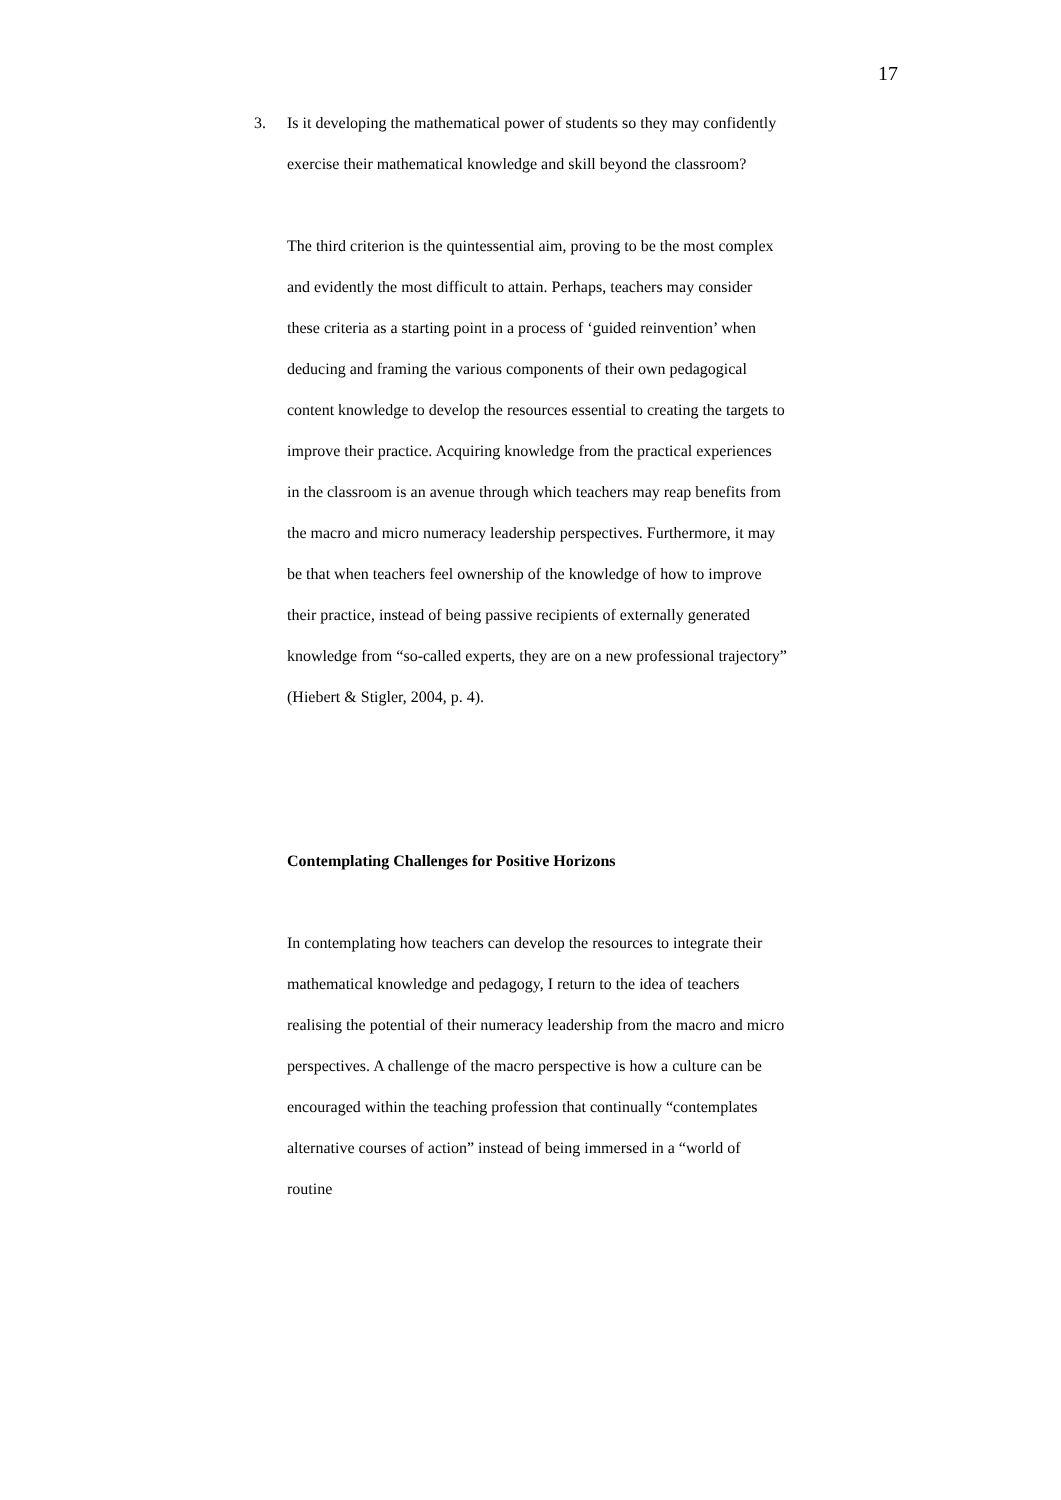17
3. Is it developing the mathematical power of students so they may confidently exercise their mathematical knowledge and skill beyond the classroom?
The third criterion is the quintessential aim, proving to be the most complex and evidently the most difficult to attain. Perhaps, teachers may consider these criteria as a starting point in a process of ‘guided reinvention’ when deducing and framing the various components of their own pedagogical content knowledge to develop the resources essential to creating the targets to improve their practice. Acquiring knowledge from the practical experiences in the classroom is an avenue through which teachers may reap benefits from the macro and micro numeracy leadership perspectives. Furthermore, it may be that when teachers feel ownership of the knowledge of how to improve their practice, instead of being passive recipients of externally generated knowledge from “so-called experts, they are on a new professional trajectory” (Hiebert & Stigler, 2004, p. 4).
Contemplating Challenges for Positive Horizons
In contemplating how teachers can develop the resources to integrate their mathematical knowledge and pedagogy, I return to the idea of teachers realising the potential of their numeracy leadership from the macro and micro perspectives. A challenge of the macro perspective is how a culture can be encouraged within the teaching profession that continually “contemplates alternative courses of action” instead of being immersed in a “world of routine